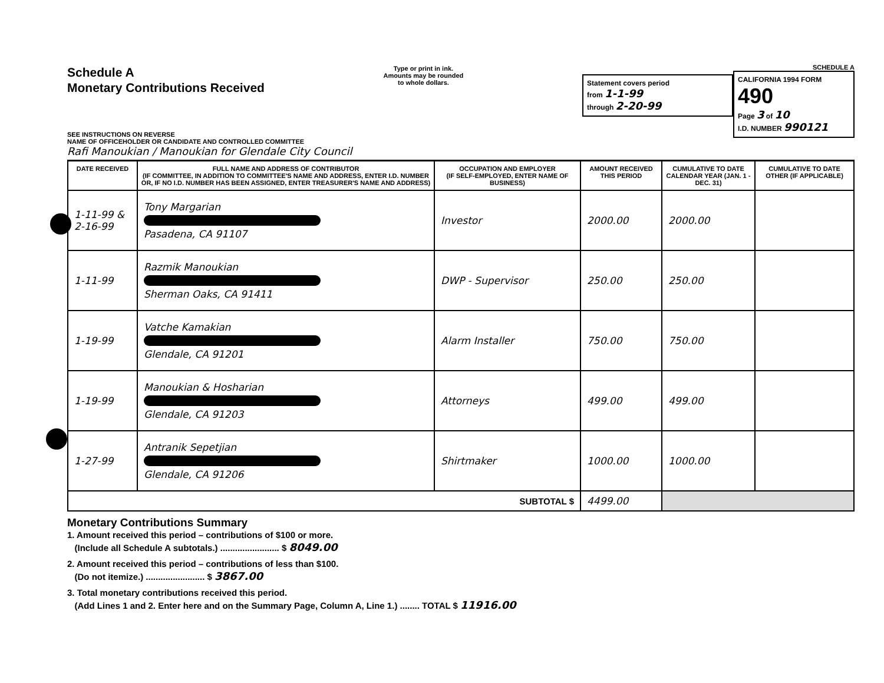Schedule A
Monetary Contributions Received
SEE INSTRUCTIONS ON REVERSE
Type or print in ink.
Amounts may be rounded
to whole dollars.
Statement covers period
from 1-1-99
through 2-20-99
SCHEDULE A
CALIFORNIA 1994 FORM 490
Page 3 of 10
I.D. NUMBER 990121
NAME OF OFFICEHOLDER OR CANDIDATE AND CONTROLLED COMMITTEE
Rafi Manoukian / Manoukian for Glendale City Council
| DATE RECEIVED | FULL NAME AND ADDRESS OF CONTRIBUTOR (IF COMMITTEE, IN ADDITION TO COMMITTEE'S NAME AND ADDRESS, ENTER I.D. NUMBER OR, IF NO I.D. NUMBER HAS BEEN ASSIGNED, ENTER TREASURER'S NAME AND ADDRESS) | OCCUPATION AND EMPLOYER (IF SELF-EMPLOYED, ENTER NAME OF BUSINESS) | AMOUNT RECEIVED THIS PERIOD | CUMULATIVE TO DATE CALENDAR YEAR (JAN. 1 - DEC. 31) | CUMULATIVE TO DATE OTHER (IF APPLICABLE) |
| --- | --- | --- | --- | --- | --- |
| 1-11-99 & 2-16-99 | Tony Margarian Pasadena, CA 91107 | Investor | 2000.00 | 2000.00 | |
| 1-11-99 | Razmik Manoukian Sherman Oaks, CA 91411 | DWP - Supervisor | 250.00 | 250.00 | |
| 1-19-99 | Vatche Kamakian Glendale, CA 91201 | Alarm Installer | 750.00 | 750.00 | |
| 1-19-99 | Manoukian & Hosharian Glendale, CA 91203 | Attorneys | 499.00 | 499.00 | |
| 1-27-99 | Antranik Sepetjian Glendale, CA 91206 | Shirtmaker | 1000.00 | 1000.00 | |
| SUBTOTAL $ | | | 4499.00 | | |
Monetary Contributions Summary
1. Amount received this period – contributions of $100 or more.
(Include all Schedule A subtotals.) ........................ $ 8049.00
2. Amount received this period – contributions of less than $100.
(Do not itemize.) ........................ $ 3867.00
3. Total monetary contributions received this period.
(Add Lines 1 and 2. Enter here and on the Summary Page, Column A, Line 1.) ........ TOTAL $ 11916.00